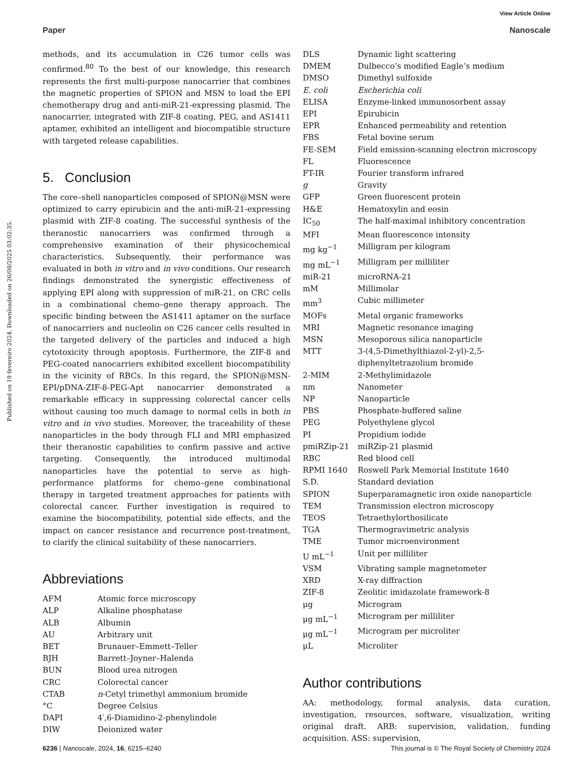View Article Online
Paper Nanoscale
Published on 19 fevereiro 2024. Downloaded on 26/08/2025 03:02:35.
methods, and its accumulation in C26 tumor cells was confirmed.<sup>80</sup> To the best of our knowledge, this research represents the first multi-purpose nanocarrier that combines the magnetic properties of SPION and MSN to load the EPI chemotherapy drug and anti-miR-21-expressing plasmid. The nanocarrier, integrated with ZIF-8 coating, PEG, and AS1411 aptamer, exhibited an intelligent and biocompatible structure with targeted release capabilities.
5. Conclusion
The core–shell nanoparticles composed of SPION@MSN were optimized to carry epirubicin and the anti-miR-21-expressing plasmid with ZIF-8 coating. The successful synthesis of the theranostic nanocarriers was confirmed through a comprehensive examination of their physicochemical characteristics. Subsequently, their performance was evaluated in both in vitro and in vivo conditions. Our research findings demonstrated the synergistic effectiveness of applying EPI along with suppression of miR-21, on CRC cells in a combinational chemo–gene therapy approach. The specific binding between the AS1411 aptamer on the surface of nanocarriers and nucleolin on C26 cancer cells resulted in the targeted delivery of the particles and induced a high cytotoxicity through apoptosis. Furthermore, the ZIF-8 and PEG-coated nanocarriers exhibited excellent biocompatibility in the vicinity of RBCs. In this regard, the SPION@MSN-EPI/pDNA-ZIF-8-PEG-Apt nanocarrier demonstrated a remarkable efficacy in suppressing colorectal cancer cells without causing too much damage to normal cells in both in vitro and in vivo studies. Moreover, the traceability of these nanoparticles in the body through FLI and MRI emphasized their theranostic capabilities to confirm passive and active targeting. Consequently, the introduced multimodal nanoparticles have the potential to serve as high-performance platforms for chemo–gene combinational therapy in targeted treatment approaches for patients with colorectal cancer. Further investigation is required to examine the biocompatibility, potential side effects, and the impact on cancer resistance and recurrence post-treatment, to clarify the clinical suitability of these nanocarriers.
Abbreviations
| AFM | Atomic force microscopy |
| ALP | Alkaline phosphatase |
| ALB | Albumin |
| AU | Arbitrary unit |
| BET | Brunauer–Emmett–Teller |
| BJH | Barrett–Joyner–Halenda |
| BUN | Blood urea nitrogen |
| CRC | Colorectal cancer |
| CTAB | n -Cetyl trimethyl ammonium bromide |
| °C | Degree Celsius |
| DAPI | 4′,6-Diamidino-2-phenylindole |
| DIW | Deionized water |
| DLS | Dynamic light scattering |
| DMEM | Dulbecco’s modified Eagle’s medium |
| DMSO | Dimethyl sulfoxide |
| E. coli | Escherichia coli |
| ELISA | Enzyme-linked immunosorbent assay |
| EPI | Epirubicin |
| EPR | Enhanced permeability and retention |
| FBS | Fetal bovine serum |
| FE-SEM | Field emission-scanning electron microscopy |
| FL | Fluorescence |
| FT-IR | Fourier transform infrared |
| g | Gravity |
| GFP | Green fluorescent protein |
| H&E | Hematoxylin and eosin |
| IC<sub>50</sub> | The half-maximal inhibitory concentration |
| MFI | Mean fluorescence intensity |
| mg kg<sup>−1</sup> | Milligram per kilogram |
| mg mL<sup>−1</sup> | Milligram per milliliter |
| miR-21 | microRNA-21 |
| mM | Millimolar |
| mm<sup>3</sup> | Cubic millimeter |
| MOFs | Metal organic frameworks |
| MRI | Magnetic resonance imaging |
| MSN | Mesoporous silica nanoparticle |
| MTT | 3-(4,5-Dimethylthiazol-2-yl)-2,5-diphenyltetrazolium bromide |
| 2-MIM | 2-Methylimidazole |
| nm | Nanometer |
| NP | Nanoparticle |
| PBS | Phosphate-buffered saline |
| PEG | Polyethylene glycol |
| PI | Propidium iodide |
| pmiRZip-21 | miRZip-21 plasmid |
| RBC | Red blood cell |
| RPMI 1640 | Roswell Park Memorial Institute 1640 |
| S.D. | Standard deviation |
| SPION | Superparamagnetic iron oxide nanoparticle |
| TEM | Transmission electron microscopy |
| TEOS | Tetraethylorthosilicate |
| TGA | Thermogravimetric analysis |
| TME | Tumor microenvironment |
| U mL<sup>−1</sup> | Unit per milliliter |
| VSM | Vibrating sample magnetometer |
| XRD | X-ray diffraction |
| ZIF-8 | Zeolitic imidazolate framework-8 |
| μg | Microgram |
| μg mL<sup>−1</sup> | Microgram per milliliter |
| μg mL<sup>−1</sup> | Microgram per microliter |
| μL | Microliter |
Author contributions
AA: methodology, formal analysis, data curation, investigation, resources, software, visualization, writing original draft. ARB: supervision, validation, funding acquisition. ASS: supervision,
6236 | Nanoscale, 2024, 16, 6215–6240 This journal is © The Royal Society of Chemistry 2024